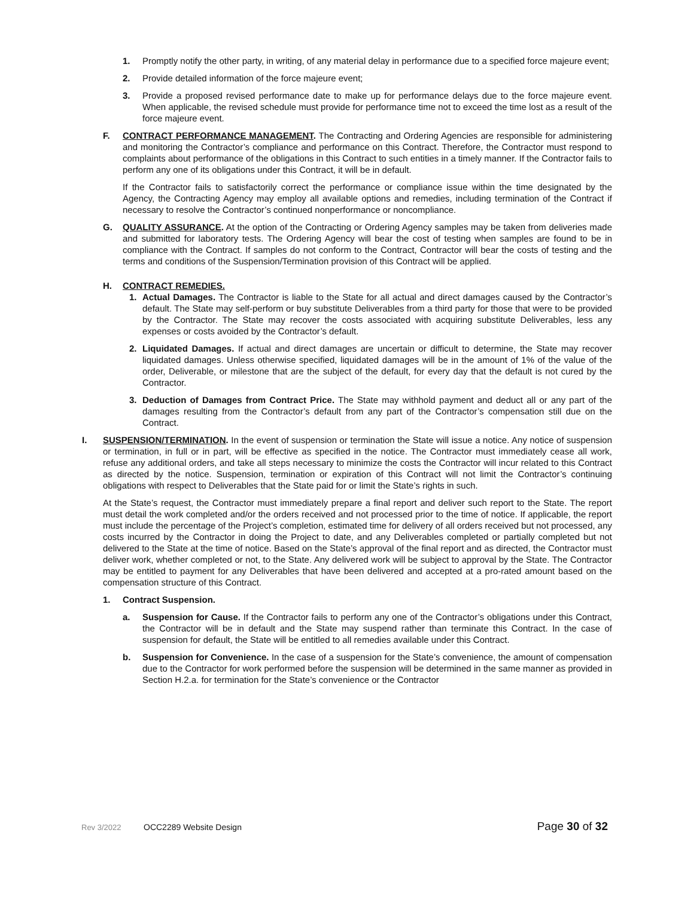1. Promptly notify the other party, in writing, of any material delay in performance due to a specified force majeure event;
2. Provide detailed information of the force majeure event;
3. Provide a proposed revised performance date to make up for performance delays due to the force majeure event. When applicable, the revised schedule must provide for performance time not to exceed the time lost as a result of the force majeure event.
F. CONTRACT PERFORMANCE MANAGEMENT. The Contracting and Ordering Agencies are responsible for administering and monitoring the Contractor’s compliance and performance on this Contract. Therefore, the Contractor must respond to complaints about performance of the obligations in this Contract to such entities in a timely manner. If the Contractor fails to perform any one of its obligations under this Contract, it will be in default.
If the Contractor fails to satisfactorily correct the performance or compliance issue within the time designated by the Agency, the Contracting Agency may employ all available options and remedies, including termination of the Contract if necessary to resolve the Contractor’s continued nonperformance or noncompliance.
G. QUALITY ASSURANCE. At the option of the Contracting or Ordering Agency samples may be taken from deliveries made and submitted for laboratory tests. The Ordering Agency will bear the cost of testing when samples are found to be in compliance with the Contract. If samples do not conform to the Contract, Contractor will bear the costs of testing and the terms and conditions of the Suspension/Termination provision of this Contract will be applied.
H. CONTRACT REMEDIES.
1. Actual Damages. The Contractor is liable to the State for all actual and direct damages caused by the Contractor’s default. The State may self-perform or buy substitute Deliverables from a third party for those that were to be provided by the Contractor. The State may recover the costs associated with acquiring substitute Deliverables, less any expenses or costs avoided by the Contractor’s default.
2. Liquidated Damages. If actual and direct damages are uncertain or difficult to determine, the State may recover liquidated damages. Unless otherwise specified, liquidated damages will be in the amount of 1% of the value of the order, Deliverable, or milestone that are the subject of the default, for every day that the default is not cured by the Contractor.
3. Deduction of Damages from Contract Price. The State may withhold payment and deduct all or any part of the damages resulting from the Contractor’s default from any part of the Contractor’s compensation still due on the Contract.
I. SUSPENSION/TERMINATION. In the event of suspension or termination the State will issue a notice. Any notice of suspension or termination, in full or in part, will be effective as specified in the notice. The Contractor must immediately cease all work, refuse any additional orders, and take all steps necessary to minimize the costs the Contractor will incur related to this Contract as directed by the notice. Suspension, termination or expiration of this Contract will not limit the Contractor’s continuing obligations with respect to Deliverables that the State paid for or limit the State’s rights in such.
At the State’s request, the Contractor must immediately prepare a final report and deliver such report to the State. The report must detail the work completed and/or the orders received and not processed prior to the time of notice. If applicable, the report must include the percentage of the Project’s completion, estimated time for delivery of all orders received but not processed, any costs incurred by the Contractor in doing the Project to date, and any Deliverables completed or partially completed but not delivered to the State at the time of notice. Based on the State’s approval of the final report and as directed, the Contractor must deliver work, whether completed or not, to the State. Any delivered work will be subject to approval by the State. The Contractor may be entitled to payment for any Deliverables that have been delivered and accepted at a pro-rated amount based on the compensation structure of this Contract.
1. Contract Suspension.
a. Suspension for Cause. If the Contractor fails to perform any one of the Contractor’s obligations under this Contract, the Contractor will be in default and the State may suspend rather than terminate this Contract. In the case of suspension for default, the State will be entitled to all remedies available under this Contract.
b. Suspension for Convenience. In the case of a suspension for the State’s convenience, the amount of compensation due to the Contractor for work performed before the suspension will be determined in the same manner as provided in Section H.2.a. for termination for the State’s convenience or the Contractor
Rev 3/2022 OCC2289 Website Design Page 30 of 32